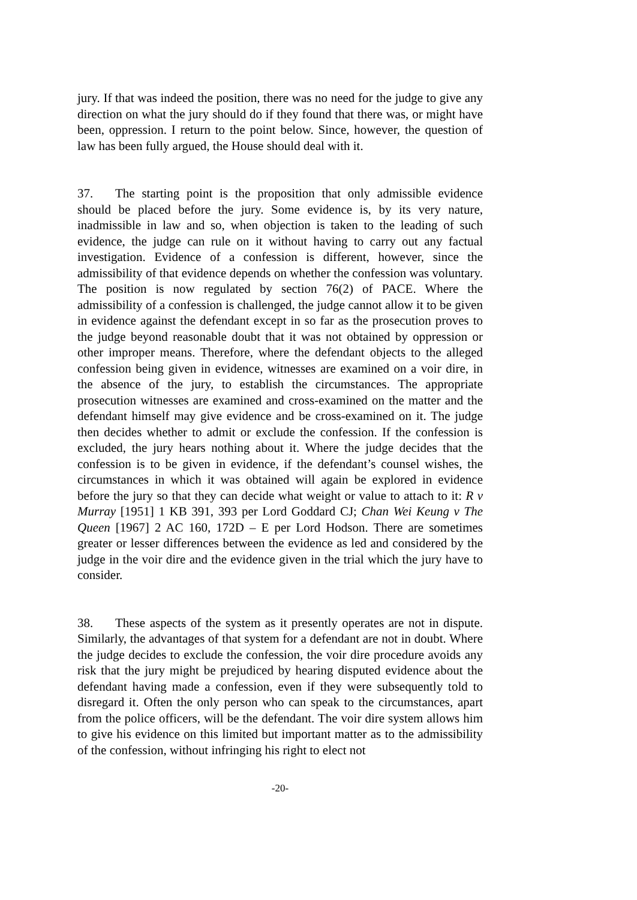jury. If that was indeed the position, there was no need for the judge to give any direction on what the jury should do if they found that there was, or might have been, oppression. I return to the point below. Since, however, the question of law has been fully argued, the House should deal with it.
37. The starting point is the proposition that only admissible evidence should be placed before the jury. Some evidence is, by its very nature, inadmissible in law and so, when objection is taken to the leading of such evidence, the judge can rule on it without having to carry out any factual investigation. Evidence of a confession is different, however, since the admissibility of that evidence depends on whether the confession was voluntary. The position is now regulated by section 76(2) of PACE. Where the admissibility of a confession is challenged, the judge cannot allow it to be given in evidence against the defendant except in so far as the prosecution proves to the judge beyond reasonable doubt that it was not obtained by oppression or other improper means. Therefore, where the defendant objects to the alleged confession being given in evidence, witnesses are examined on a voir dire, in the absence of the jury, to establish the circumstances. The appropriate prosecution witnesses are examined and cross-examined on the matter and the defendant himself may give evidence and be cross-examined on it. The judge then decides whether to admit or exclude the confession. If the confession is excluded, the jury hears nothing about it. Where the judge decides that the confession is to be given in evidence, if the defendant’s counsel wishes, the circumstances in which it was obtained will again be explored in evidence before the jury so that they can decide what weight or value to attach to it: R v Murray [1951] 1 KB 391, 393 per Lord Goddard CJ; Chan Wei Keung v The Queen [1967] 2 AC 160, 172D – E per Lord Hodson. There are sometimes greater or lesser differences between the evidence as led and considered by the judge in the voir dire and the evidence given in the trial which the jury have to consider.
38. These aspects of the system as it presently operates are not in dispute. Similarly, the advantages of that system for a defendant are not in doubt. Where the judge decides to exclude the confession, the voir dire procedure avoids any risk that the jury might be prejudiced by hearing disputed evidence about the defendant having made a confession, even if they were subsequently told to disregard it. Often the only person who can speak to the circumstances, apart from the police officers, will be the defendant. The voir dire system allows him to give his evidence on this limited but important matter as to the admissibility of the confession, without infringing his right to elect not
-20-